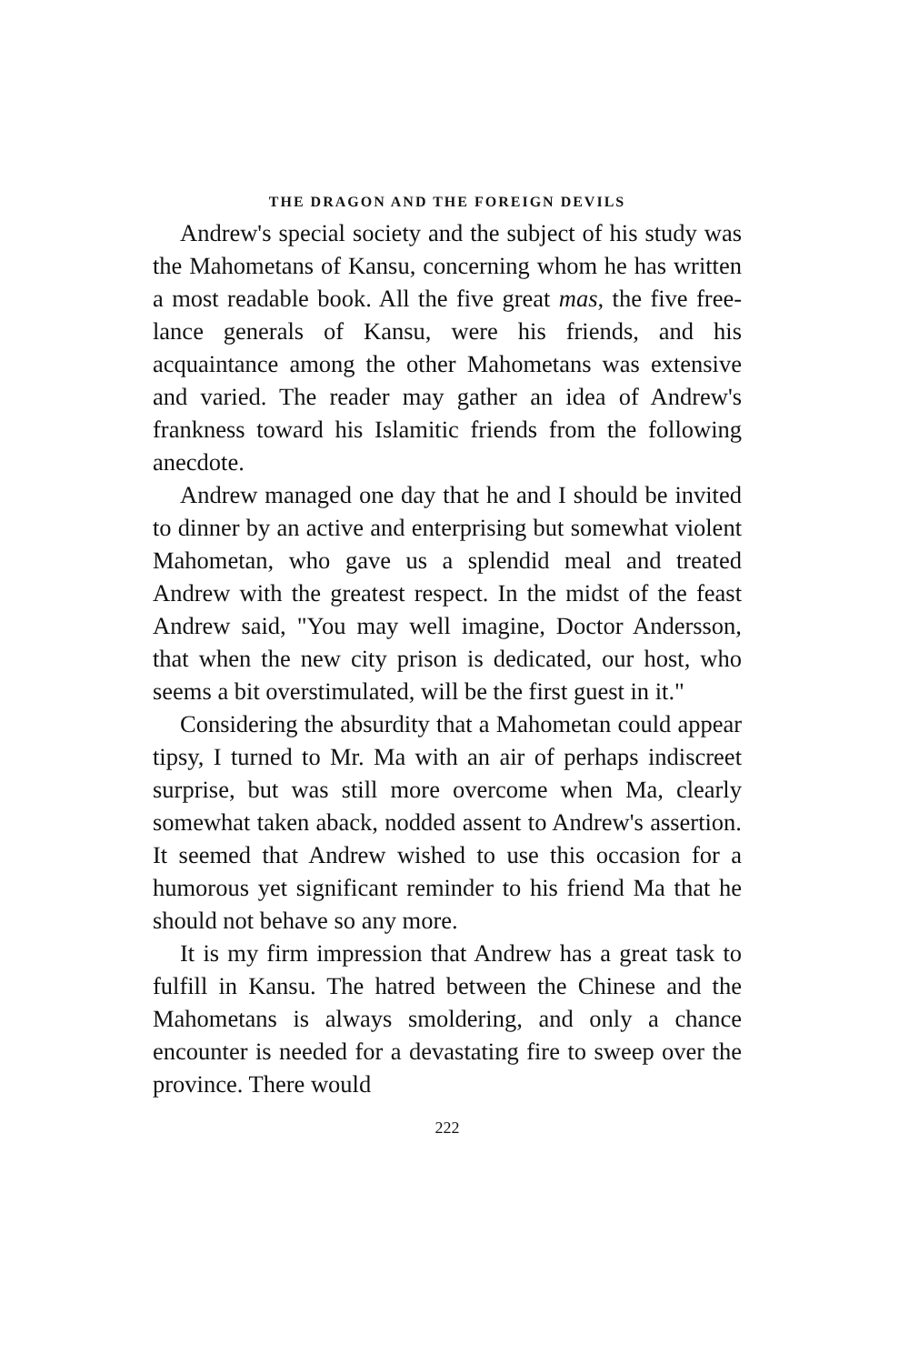THE DRAGON AND THE FOREIGN DEVILS
Andrew's special society and the subject of his study was the Mahometans of Kansu, concerning whom he has written a most readable book. All the five great mas, the five free-lance generals of Kansu, were his friends, and his acquaintance among the other Mahometans was extensive and varied. The reader may gather an idea of Andrew's frankness toward his Islamitic friends from the following anecdote.
Andrew managed one day that he and I should be invited to dinner by an active and enterprising but somewhat violent Mahometan, who gave us a splendid meal and treated Andrew with the greatest respect. In the midst of the feast Andrew said, "You may well imagine, Doctor Andersson, that when the new city prison is dedicated, our host, who seems a bit overstimulated, will be the first guest in it."
Considering the absurdity that a Mahometan could appear tipsy, I turned to Mr. Ma with an air of perhaps indiscreet surprise, but was still more overcome when Ma, clearly somewhat taken aback, nodded assent to Andrew's assertion. It seemed that Andrew wished to use this occasion for a humorous yet significant reminder to his friend Ma that he should not behave so any more.
It is my firm impression that Andrew has a great task to fulfill in Kansu. The hatred between the Chinese and the Mahometans is always smoldering, and only a chance encounter is needed for a devastating fire to sweep over the province. There would
222